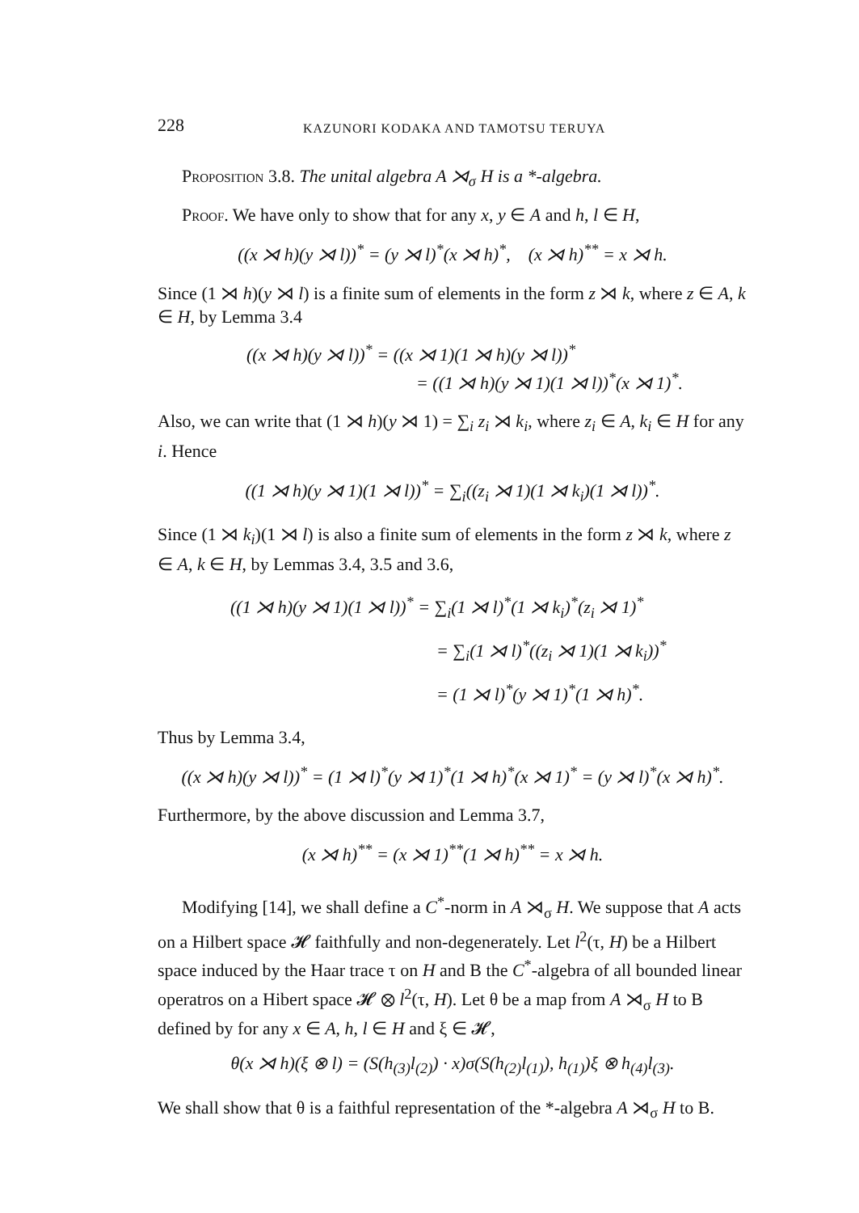228 KAZUNORI KODAKA AND TAMOTSU TERUYA
Proposition 3.8. The unital algebra A ⋊<sub>σ</sub> H is a *-algebra.
Proof. We have only to show that for any x, y ∈ A and h, l ∈ H,
((x ⋊ h)(y ⋊ l))<sup>*</sup> = (y ⋊ l)<sup>*</sup>(x ⋊ h)<sup>*</sup>, (x ⋊ h)<sup>**</sup> = x ⋊ h.
Since (1 ⋊ h)(y ⋊ l) is a finite sum of elements in the form z ⋊ k, where z ∈ A, k ∈ H, by Lemma 3.4
((x ⋊ h)(y ⋊ l))<sup>*</sup> = ((x ⋊ 1)(1 ⋊ h)(y ⋊ l))<sup>*</sup>
= ((1 ⋊ h)(y ⋊ 1)(1 ⋊ l))<sup>*</sup>(x ⋊ 1)<sup>*</sup>.
Also, we can write that (1 ⋊ h)(y ⋊ 1) = ∑<sub>i</sub> z<sub>i</sub> ⋊ k<sub>i</sub>, where z<sub>i</sub> ∈ A, k<sub>i</sub> ∈ H for any i. Hence
((1 ⋊ h)(y ⋊ 1)(1 ⋊ l))<sup>*</sup> = ∑<sub>i</sub>((z<sub>i</sub> ⋊ 1)(1 ⋊ k<sub>i</sub>)(1 ⋊ l))<sup>*</sup>.
Since (1 ⋊ k<sub>i</sub>)(1 ⋊ l) is also a finite sum of elements in the form z ⋊ k, where z ∈ A, k ∈ H, by Lemmas 3.4, 3.5 and 3.6,
((1 ⋊ h)(y ⋊ 1)(1 ⋊ l))<sup>*</sup> = ∑<sub>i</sub>(1 ⋊ l)<sup>*</sup>(1 ⋊ k<sub>i</sub>)<sup>*</sup>(z<sub>i</sub> ⋊ 1)<sup>*</sup>
= ∑<sub>i</sub>(1 ⋊ l)<sup>*</sup>((z<sub>i</sub> ⋊ 1)(1 ⋊ k<sub>i</sub>))<sup>*</sup>
= (1 ⋊ l)<sup>*</sup>(y ⋊ 1)<sup>*</sup>(1 ⋊ h)<sup>*</sup>.
Thus by Lemma 3.4,
((x ⋊ h)(y ⋊ l))<sup>*</sup> = (1 ⋊ l)<sup>*</sup>(y ⋊ 1)<sup>*</sup>(1 ⋊ h)<sup>*</sup>(x ⋊ 1)<sup>*</sup> = (y ⋊ l)<sup>*</sup>(x ⋊ h)<sup>*</sup>.
Furthermore, by the above discussion and Lemma 3.7,
(x ⋊ h)<sup>**</sup> = (x ⋊ 1)<sup>**</sup>(1 ⋊ h)<sup>**</sup> = x ⋊ h.
Modifying [14], we shall define a C<sup>*</sup>-norm in A ⋊<sub>σ</sub> H. We suppose that A acts on a Hilbert space 𝓗 faithfully and non-degenerately. Let l<sup>2</sup>(τ, H) be a Hilbert space induced by the Haar trace τ on H and B the C<sup>*</sup>-algebra of all bounded linear operatros on a Hibert space 𝓗 ⊗ l<sup>2</sup>(τ, H). Let θ be a map from A ⋊<sub>σ</sub> H to B defined by for any x ∈ A, h, l ∈ H and ξ ∈ 𝓗,
θ(x ⋊ h)(ξ ⊗ l) = (S(h<sub>(3)</sub>l<sub>(2)</sub>) · x)σ(S(h<sub>(2)</sub>l<sub>(1)</sub>), h<sub>(1)</sub>)ξ ⊗ h<sub>(4)</sub>l<sub>(3)</sub>.
We shall show that θ is a faithful representation of the *-algebra A ⋊<sub>σ</sub> H to B.